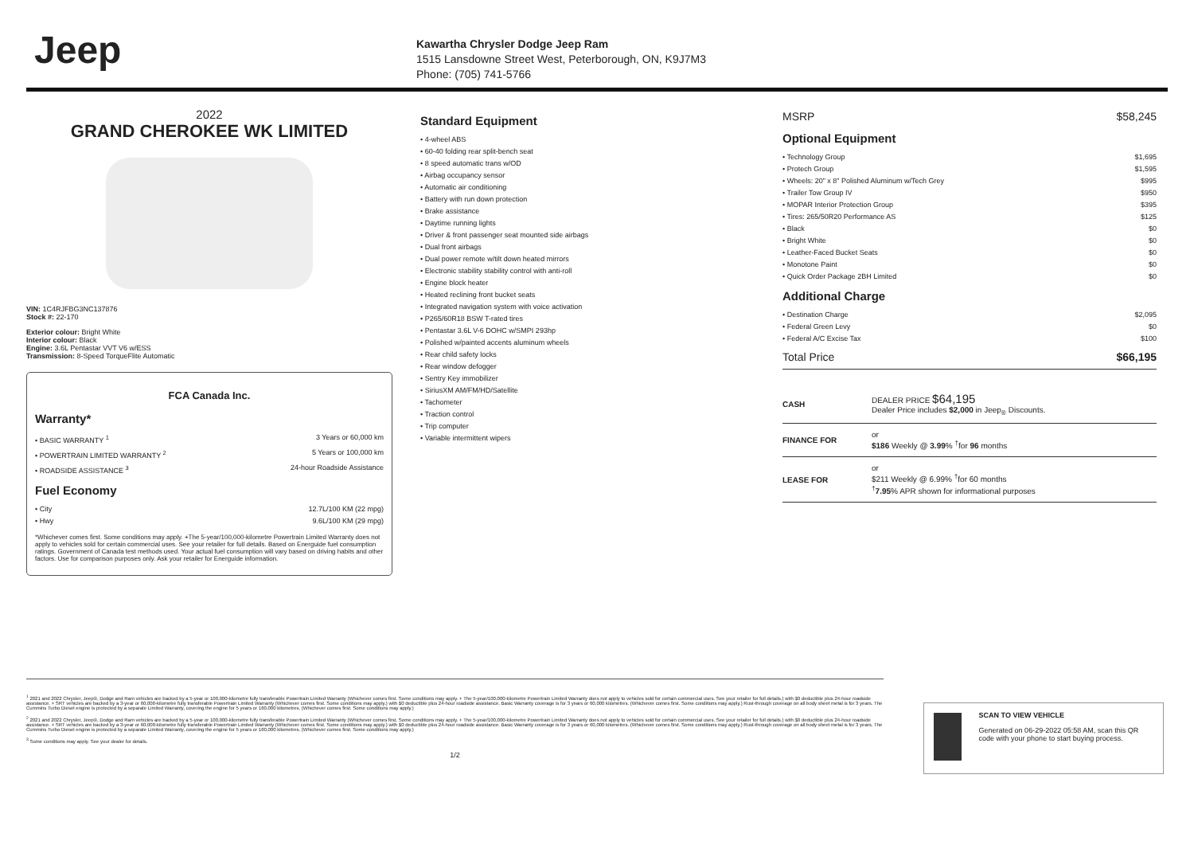Jeep
Kawartha Chrysler Dodge Jeep Ram
1515 Lansdowne Street West, Peterborough, ON, K9J7M3
Phone: (705) 741-5766
2022
GRAND CHEROKEE WK LIMITED
VIN: 1C4RJFBG3NC137876
Stock #: 22-170
Exterior colour: Bright White
Interior colour: Black
Engine: 3.6L Pentastar VVT V6 w/ESS
Transmission: 8-Speed TorqueFlite Automatic
FCA Canada Inc.
Warranty*
• BASIC WARRANTY <sup>1</sup> 3 Years or 60,000 km
• POWERTRAIN LIMITED WARRANTY <sup>2</sup> 5 Years or 100,000 km
• ROADSIDE ASSISTANCE <sup>3</sup> 24-hour Roadside Assistance
Fuel Economy
• City 12.7L/100 KM (22 mpg)
• Hwy 9.6L/100 KM (29 mpg)
*Whichever comes first. Some conditions may apply. +The 5-year/100,000-kilometre Powertrain Limited Warranty does not apply to vehicles sold for certain commercial uses. See your retailer for full details. Based on Energuide fuel consumption ratings. Government of Canada test methods used. Your actual fuel consumption will vary based on driving habits and other factors. Use for comparison purposes only. Ask your retailer for Energuide information.
Standard Equipment
• 4-wheel ABS
• 60-40 folding rear split-bench seat
• 8 speed automatic trans w/OD
• Airbag occupancy sensor
• Automatic air conditioning
• Battery with run down protection
• Brake assistance
• Daytime running lights
• Driver & front passenger seat mounted side airbags
• Dual front airbags
• Dual power remote w/tilt down heated mirrors
• Electronic stability stability control with anti-roll
• Engine block heater
• Heated reclining front bucket seats
• Integrated navigation system with voice activation
• P265/60R18 BSW T-rated tires
• Pentastar 3.6L V-6 DOHC w/SMPI 293hp
• Polished w/painted accents aluminum wheels
• Rear child safety locks
• Rear window defogger
• Sentry Key immobilizer
• SiriusXM AM/FM/HD/Satellite
• Tachometer
• Traction control
• Trip computer
• Variable intermittent wipers
MSRP $58,245
Optional Equipment
• Technology Group $1,695
• Protech Group $1,595
• Wheels: 20" x 8" Polished Aluminum w/Tech Grey $995
• Trailer Tow Group IV $950
• MOPAR Interior Protection Group $395
• Tires: 265/50R20 Performance AS $125
• Black $0
• Bright White $0
• Leather-Faced Bucket Seats $0
• Monotone Paint $0
• Quick Order Package 2BH Limited $0
Additional Charge
• Destination Charge $2,095
• Federal Green Levy $0
• Federal A/C Excise Tax $100
Total Price $66,195
| CASH | DEALER PRICE $64,195 Dealer Price includes $2,000 in Jeep<sub>®</sub> Discounts. |
| FINANCE FOR | or $186 Weekly @ 3.99 % <sup>†</sup>for 96 months |
| LEASE FOR | or $211 Weekly @ 6.99% <sup>†</sup>for 60 months <sup>†</sup> 7.95 % APR shown for informational purposes |
<sup>1</sup> 2021 and 2022 Chrysler, Jeep®, Dodge and Ram vehicles are backed by a 5-year or 100,000-kilometre fully transferable Powertrain Limited Warranty (Whichever comes first. Some conditions may apply. + The 5-year/100,000-kilometre Powertrain Limited Warranty does not apply to vehicles sold for certain commercial uses. See your retailer for full details.) with $0 deductible plus 24-hour roadside assistance. + SRT vehicles are backed by a 3-year or 60,000-kilometre fully transferable Powertrain Limited Warranty (Whichever comes first. Some conditions may apply.) with $0 deductible plus 24-hour roadside assistance. Basic Warranty coverage is for 3 years or 60,000 kilometres. (Whichever comes first. Some conditions may apply.) Rust-through coverage on all body sheet metal is for 3 years. The Cummins Turbo Diesel engine is protected by a separate Limited Warranty, covering the engine for 5 years or 160,000 kilometres. (Whichever comes first. Some conditions may apply.)
<sup>2</sup> 2021 and 2022 Chrysler, Jeep®, Dodge and Ram vehicles are backed by a 5-year or 100,000-kilometre fully transferable Powertrain Limited Warranty (Whichever comes first. Some conditions may apply. + The 5-year/100,000-kilometre Powertrain Limited Warranty does not apply to vehicles sold for certain commercial uses. See your retailer for full details.) with $0 deductible plus 24-hour roadside assistance. + SRT vehicles are backed by a 3-year or 60,000-kilometre fully transferable Powertrain Limited Warranty (Whichever comes first. Some conditions may apply.) with $0 deductible plus 24-hour roadside assistance. Basic Warranty coverage is for 3 years or 60,000 kilometres. (Whichever comes first. Some conditions may apply.) Rust-through coverage on all body sheet metal is for 3 years. The Cummins Turbo Diesel engine is protected by a separate Limited Warranty, covering the engine for 5 years or 160,000 kilometres. (Whichever comes first. Some conditions may apply.)
<sup>3</sup> Some conditions may apply. See your dealer for details.
1/2
SCAN TO VIEW VEHICLE
Generated on 06-29-2022 05:58 AM, scan this QR code with your phone to start buying process.